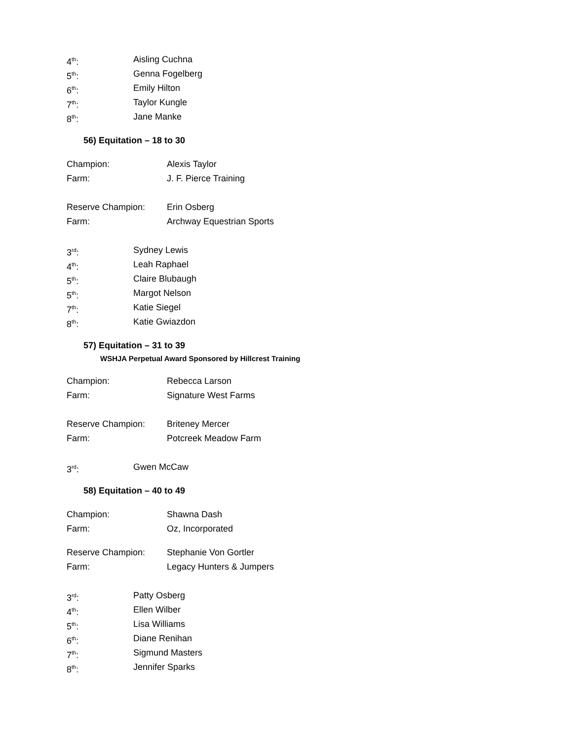4<sup>th</sup>: Aisling Cuchna
5<sup>th</sup>: Genna Fogelberg
6<sup>th</sup>: Emily Hilton
7<sup>th</sup>: Taylor Kungle
8<sup>th</sup>: Jane Manke
56) Equitation – 18 to 30
Champion: Alexis Taylor
Farm: J. F. Pierce Training
Reserve Champion: Erin Osberg
Farm: Archway Equestrian Sports
3<sup>rd</sup>: Sydney Lewis
4<sup>th</sup>: Leah Raphael
5<sup>th</sup>: Claire Blubaugh
5<sup>th</sup>: Margot Nelson
7<sup>th</sup>: Katie Siegel
8<sup>th</sup>: Katie Gwiazdon
57) Equitation – 31 to 39
WSHJA Perpetual Award Sponsored by Hillcrest Training
Champion: Rebecca Larson
Farm: Signature West Farms
Reserve Champion: Briteney Mercer
Farm: Potcreek Meadow Farm
3<sup>rd</sup>: Gwen McCaw
58) Equitation – 40 to 49
Champion: Shawna Dash
Farm: Oz, Incorporated
Reserve Champion: Stephanie Von Gortler
Farm: Legacy Hunters & Jumpers
3<sup>rd</sup>: Patty Osberg
4<sup>th</sup>: Ellen Wilber
5<sup>th</sup>: Lisa Williams
6<sup>th</sup>: Diane Renihan
7<sup>th</sup>: Sigmund Masters
8<sup>th</sup>: Jennifer Sparks